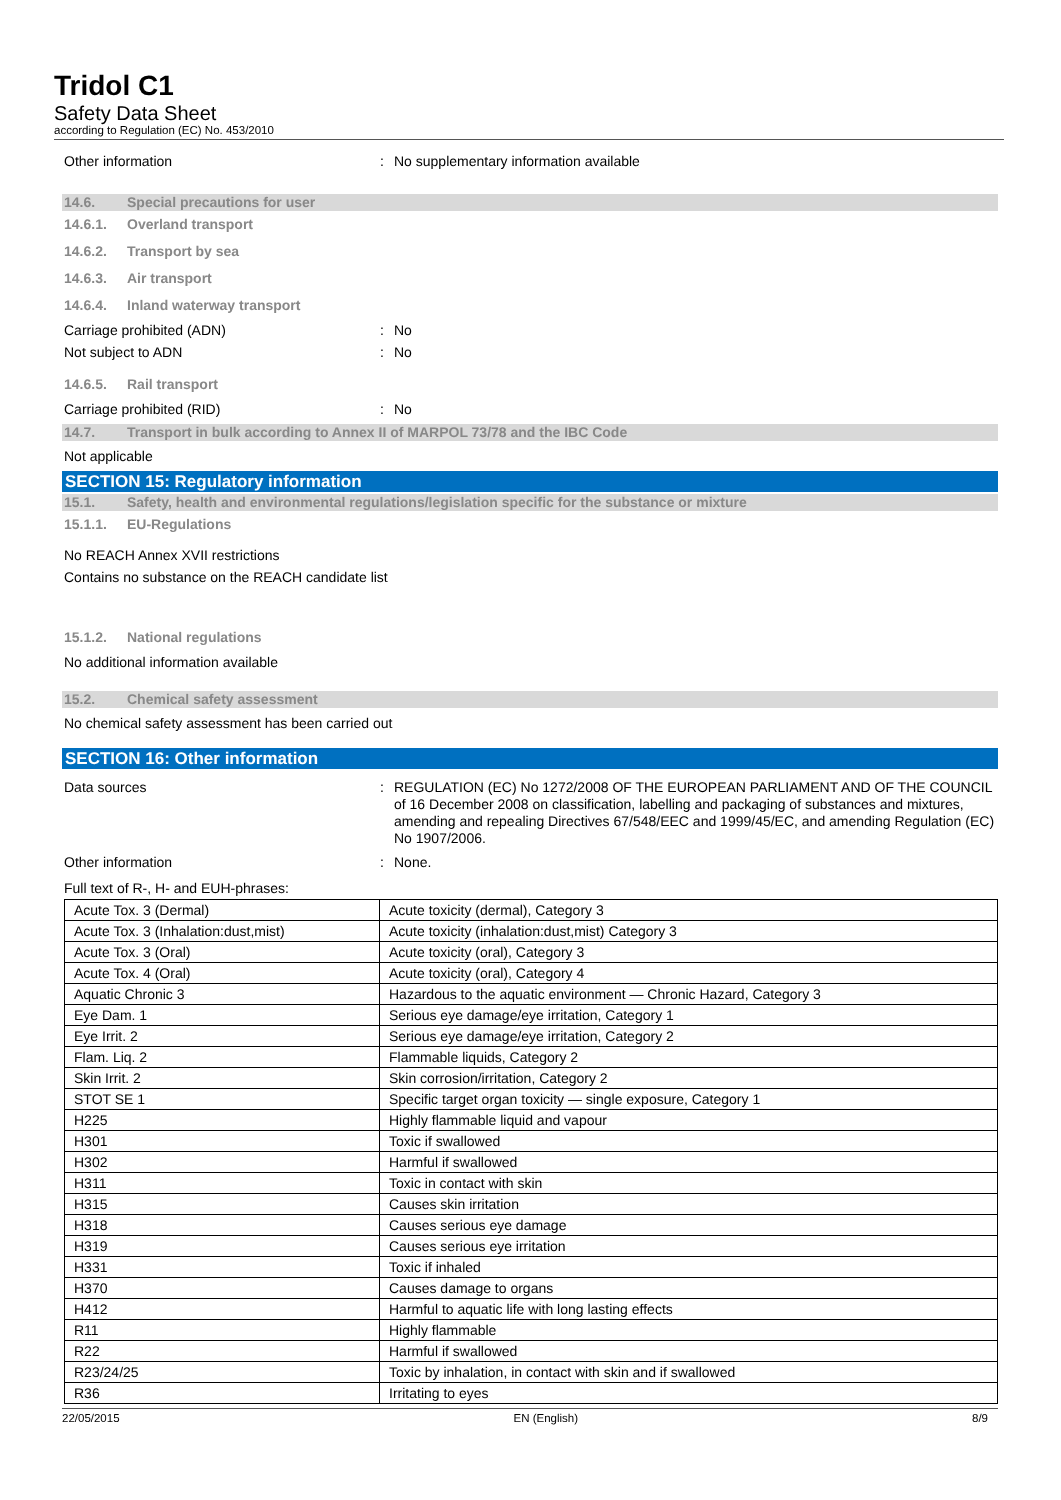Tridol C1
Safety Data Sheet
according to Regulation (EC) No. 453/2010
Other information : No supplementary information available
14.6. Special precautions for user
14.6.1. Overland transport
14.6.2. Transport by sea
14.6.3. Air transport
14.6.4. Inland waterway transport
Carriage prohibited (ADN) : No
Not subject to ADN : No
14.6.5. Rail transport
Carriage prohibited (RID) : No
14.7. Transport in bulk according to Annex II of MARPOL 73/78 and the IBC Code
Not applicable
SECTION 15: Regulatory information
15.1. Safety, health and environmental regulations/legislation specific for the substance or mixture
15.1.1. EU-Regulations
No REACH Annex XVII restrictions
Contains no substance on the REACH candidate list
15.1.2. National regulations
No additional information available
15.2. Chemical safety assessment
No chemical safety assessment has been carried out
SECTION 16: Other information
Data sources : REGULATION (EC) No 1272/2008 OF THE EUROPEAN PARLIAMENT AND OF THE COUNCIL of 16 December 2008 on classification, labelling and packaging of substances and mixtures, amending and repealing Directives 67/548/EEC and 1999/45/EC, and amending Regulation (EC) No 1907/2006.
Other information : None.
Full text of R-, H- and EUH-phrases:
| Acute Tox. 3 (Dermal) | Acute toxicity (dermal), Category 3 |
| Acute Tox. 3 (Inhalation:dust,mist) | Acute toxicity (inhalation:dust,mist) Category 3 |
| Acute Tox. 3 (Oral) | Acute toxicity (oral), Category 3 |
| Acute Tox. 4 (Oral) | Acute toxicity (oral), Category 4 |
| Aquatic Chronic 3 | Hazardous to the aquatic environment — Chronic Hazard, Category 3 |
| Eye Dam. 1 | Serious eye damage/eye irritation, Category 1 |
| Eye Irrit. 2 | Serious eye damage/eye irritation, Category 2 |
| Flam. Liq. 2 | Flammable liquids, Category 2 |
| Skin Irrit. 2 | Skin corrosion/irritation, Category 2 |
| STOT SE 1 | Specific target organ toxicity — single exposure, Category 1 |
| H225 | Highly flammable liquid and vapour |
| H301 | Toxic if swallowed |
| H302 | Harmful if swallowed |
| H311 | Toxic in contact with skin |
| H315 | Causes skin irritation |
| H318 | Causes serious eye damage |
| H319 | Causes serious eye irritation |
| H331 | Toxic if inhaled |
| H370 | Causes damage to organs |
| H412 | Harmful to aquatic life with long lasting effects |
| R11 | Highly flammable |
| R22 | Harmful if swallowed |
| R23/24/25 | Toxic by inhalation, in contact with skin and if swallowed |
| R36 | Irritating to eyes |
22/05/2015 EN (English) 8/9